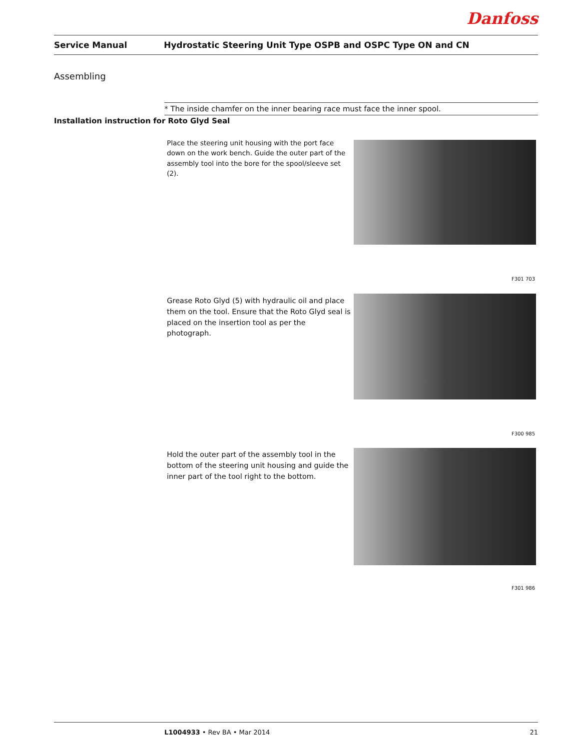Danfoss
Service Manual Hydrostatic Steering Unit Type OSPB and OSPC Type ON and CN
Assembling
* The inside chamfer on the inner bearing race must face the inner spool.
Installation instruction for Roto Glyd Seal
Place the steering unit housing with the port face down on the work bench. Guide the outer part of the assembly tool into the bore for the spool/sleeve set (2).
F301 703
Grease Roto Glyd (5) with hydraulic oil and place them on the tool. Ensure that the Roto Glyd seal is placed on the insertion tool as per the photograph.
F300 985
Hold the outer part of the assembly tool in the bottom of the steering unit housing and guide the inner part of the tool right to the bottom.
F301 986
L1004933 • Rev BA • Mar 2014 21